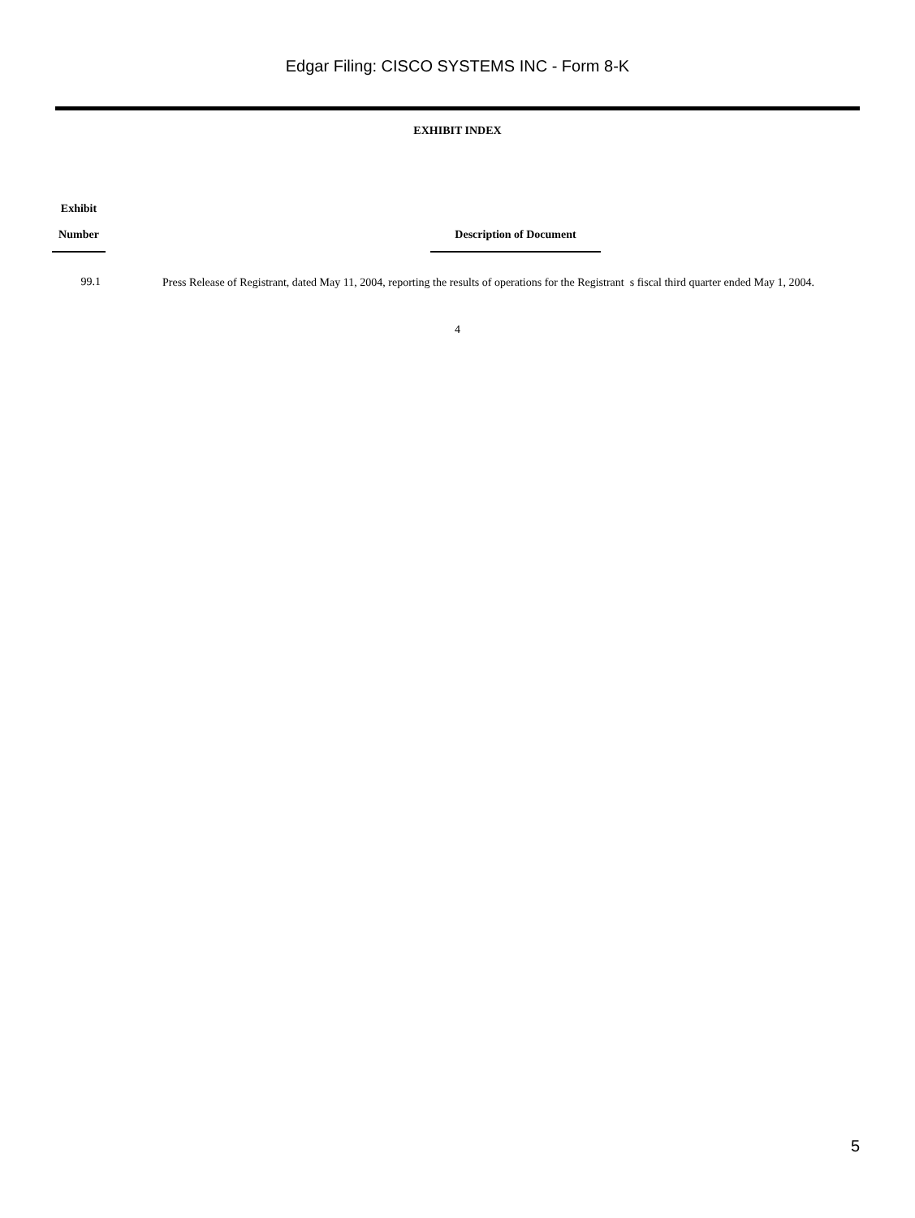Edgar Filing: CISCO SYSTEMS INC - Form 8-K
EXHIBIT INDEX
| Exhibit Number | | Description of Document | |
| --- | --- | --- | --- |
| 99.1 | Press Release of Registrant, dated May 11, 2004, reporting the results of operations for the Registrant s fiscal third quarter ended May 1, 2004. | | |
4
5